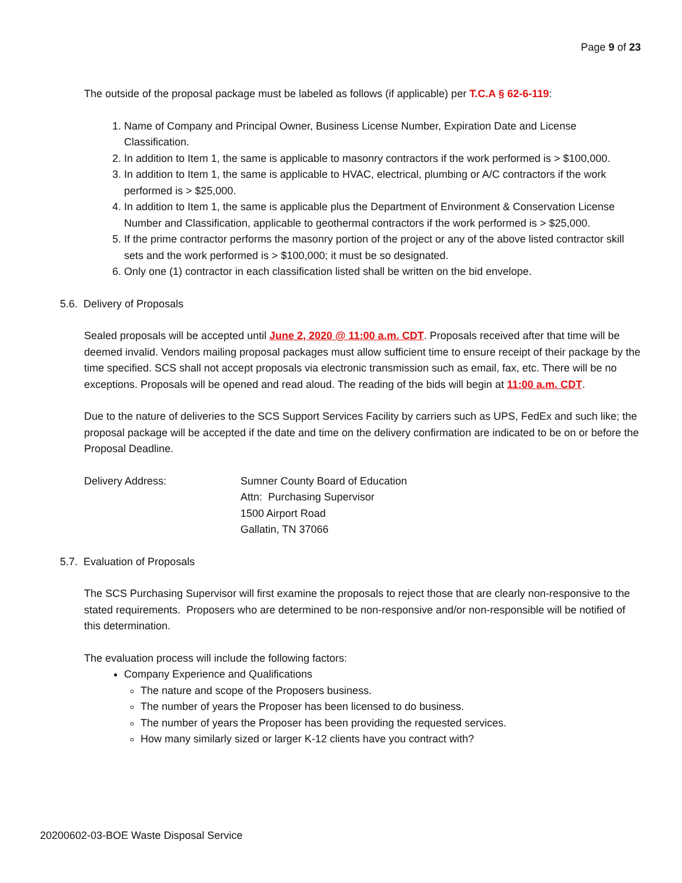Page 9 of 23
The outside of the proposal package must be labeled as follows (if applicable) per T.C.A § 62-6-119:
1. Name of Company and Principal Owner, Business License Number, Expiration Date and License Classification.
2. In addition to Item 1, the same is applicable to masonry contractors if the work performed is > $100,000.
3. In addition to Item 1, the same is applicable to HVAC, electrical, plumbing or A/C contractors if the work performed is > $25,000.
4. In addition to Item 1, the same is applicable plus the Department of Environment & Conservation License Number and Classification, applicable to geothermal contractors if the work performed is > $25,000.
5. If the prime contractor performs the masonry portion of the project or any of the above listed contractor skill sets and the work performed is > $100,000; it must be so designated.
6. Only one (1) contractor in each classification listed shall be written on the bid envelope.
5.6. Delivery of Proposals
Sealed proposals will be accepted until June 2, 2020 @ 11:00 a.m. CDT. Proposals received after that time will be deemed invalid. Vendors mailing proposal packages must allow sufficient time to ensure receipt of their package by the time specified. SCS shall not accept proposals via electronic transmission such as email, fax, etc. There will be no exceptions. Proposals will be opened and read aloud. The reading of the bids will begin at 11:00 a.m. CDT.
Due to the nature of deliveries to the SCS Support Services Facility by carriers such as UPS, FedEx and such like; the proposal package will be accepted if the date and time on the delivery confirmation are indicated to be on or before the Proposal Deadline.
Delivery Address: Sumner County Board of Education
Attn: Purchasing Supervisor
1500 Airport Road
Gallatin, TN 37066
5.7. Evaluation of Proposals
The SCS Purchasing Supervisor will first examine the proposals to reject those that are clearly non-responsive to the stated requirements. Proposers who are determined to be non-responsive and/or non-responsible will be notified of this determination.
The evaluation process will include the following factors:
Company Experience and Qualifications
The nature and scope of the Proposers business.
The number of years the Proposer has been licensed to do business.
The number of years the Proposer has been providing the requested services.
How many similarly sized or larger K-12 clients have you contract with?
20200602-03-BOE Waste Disposal Service